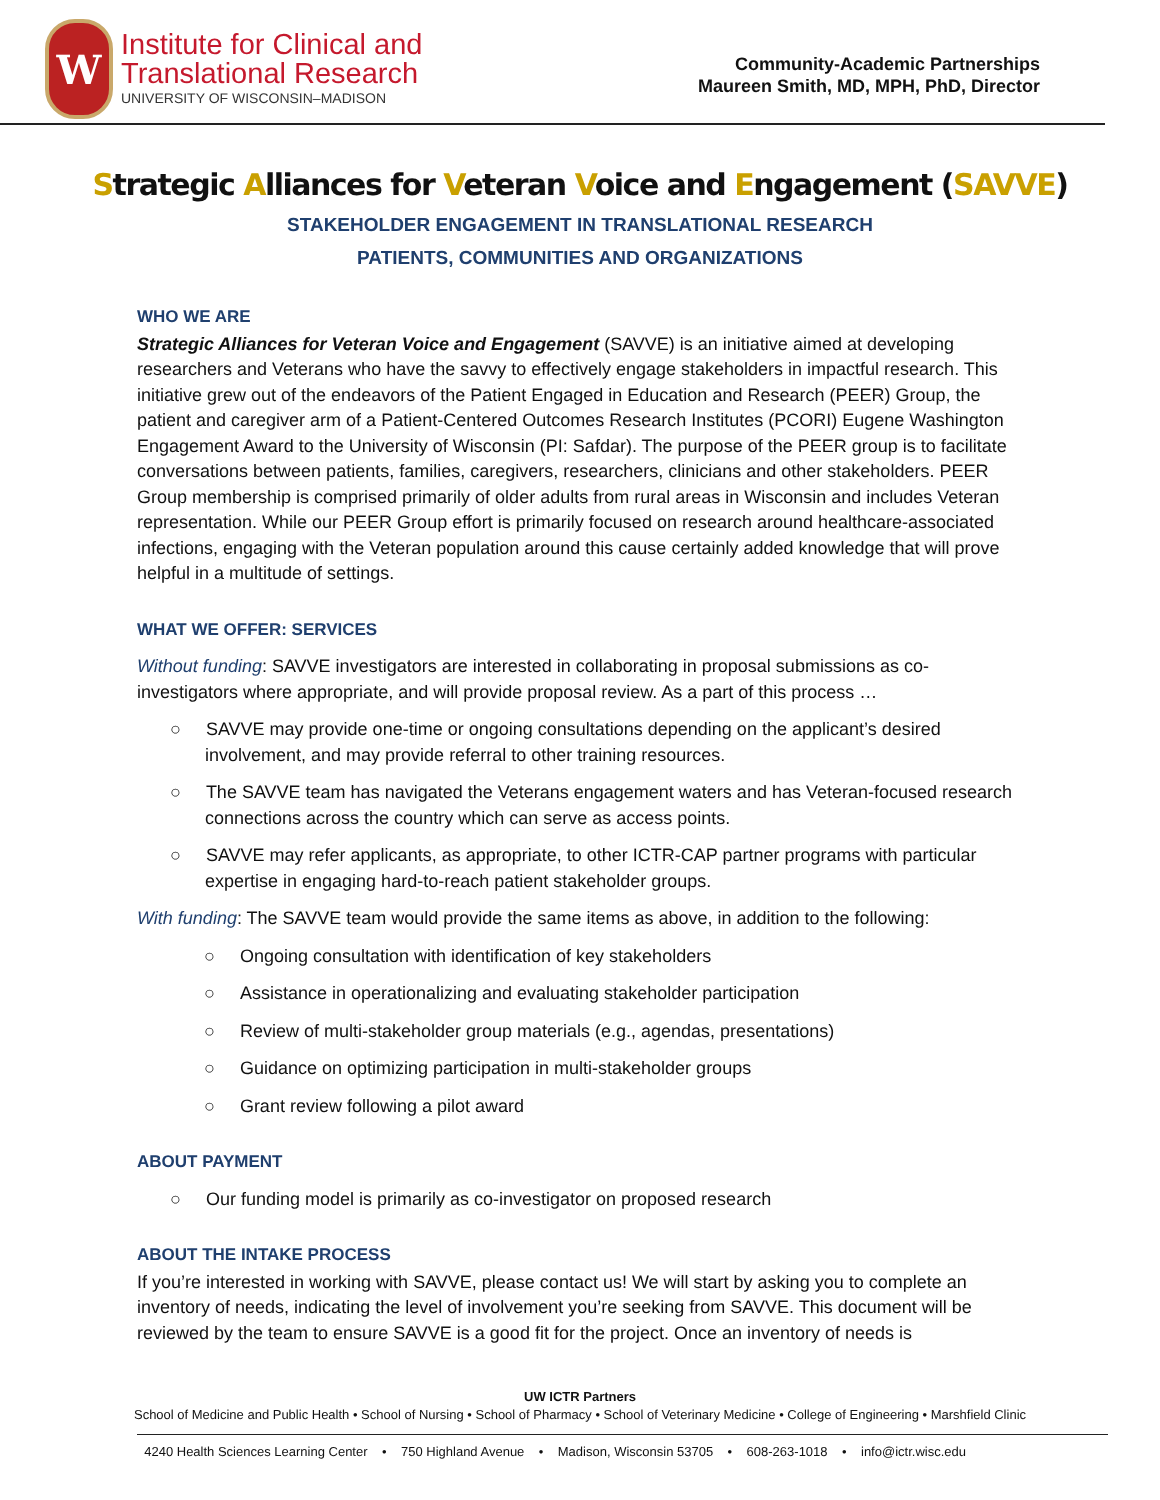W
Institute for Clinical and
Translational Research
UNIVERSITY OF WISCONSIN–MADISON
Community-Academic Partnerships
Maureen Smith, MD, MPH, PhD, Director
Strategic Alliances for Veteran Voice and Engagement (SAVVE)
STAKEHOLDER ENGAGEMENT IN TRANSLATIONAL RESEARCH
PATIENTS, COMMUNITIES AND ORGANIZATIONS
WHO WE ARE
Strategic Alliances for Veteran Voice and Engagement (SAVVE) is an initiative aimed at developing researchers and Veterans who have the savvy to effectively engage stakeholders in impactful research. This initiative grew out of the endeavors of the Patient Engaged in Education and Research (PEER) Group, the patient and caregiver arm of a Patient-Centered Outcomes Research Institutes (PCORI) Eugene Washington Engagement Award to the University of Wisconsin (PI: Safdar). The purpose of the PEER group is to facilitate conversations between patients, families, caregivers, researchers, clinicians and other stakeholders. PEER Group membership is comprised primarily of older adults from rural areas in Wisconsin and includes Veteran representation. While our PEER Group effort is primarily focused on research around healthcare-associated infections, engaging with the Veteran population around this cause certainly added knowledge that will prove helpful in a multitude of settings.
WHAT WE OFFER: SERVICES
Without funding: SAVVE investigators are interested in collaborating in proposal submissions as co-investigators where appropriate, and will provide proposal review. As a part of this process …
○ SAVVE may provide one-time or ongoing consultations depending on the applicant’s desired involvement, and may provide referral to other training resources.
○ The SAVVE team has navigated the Veterans engagement waters and has Veteran-focused research connections across the country which can serve as access points.
○ SAVVE may refer applicants, as appropriate, to other ICTR-CAP partner programs with particular expertise in engaging hard-to-reach patient stakeholder groups.
With funding: The SAVVE team would provide the same items as above, in addition to the following:
○ Ongoing consultation with identification of key stakeholders
○ Assistance in operationalizing and evaluating stakeholder participation
○ Review of multi-stakeholder group materials (e.g., agendas, presentations)
○ Guidance on optimizing participation in multi-stakeholder groups
○ Grant review following a pilot award
ABOUT PAYMENT
○ Our funding model is primarily as co-investigator on proposed research
ABOUT THE INTAKE PROCESS
If you’re interested in working with SAVVE, please contact us! We will start by asking you to complete an inventory of needs, indicating the level of involvement you’re seeking from SAVVE. This document will be reviewed by the team to ensure SAVVE is a good fit for the project. Once an inventory of needs is
UW ICTR Partners
School of Medicine and Public Health • School of Nursing • School of Pharmacy • School of Veterinary Medicine • College of Engineering • Marshfield Clinic
4240 Health Sciences Learning Center • 750 Highland Avenue • Madison, Wisconsin 53705 • 608-263-1018 • info@ictr.wisc.edu